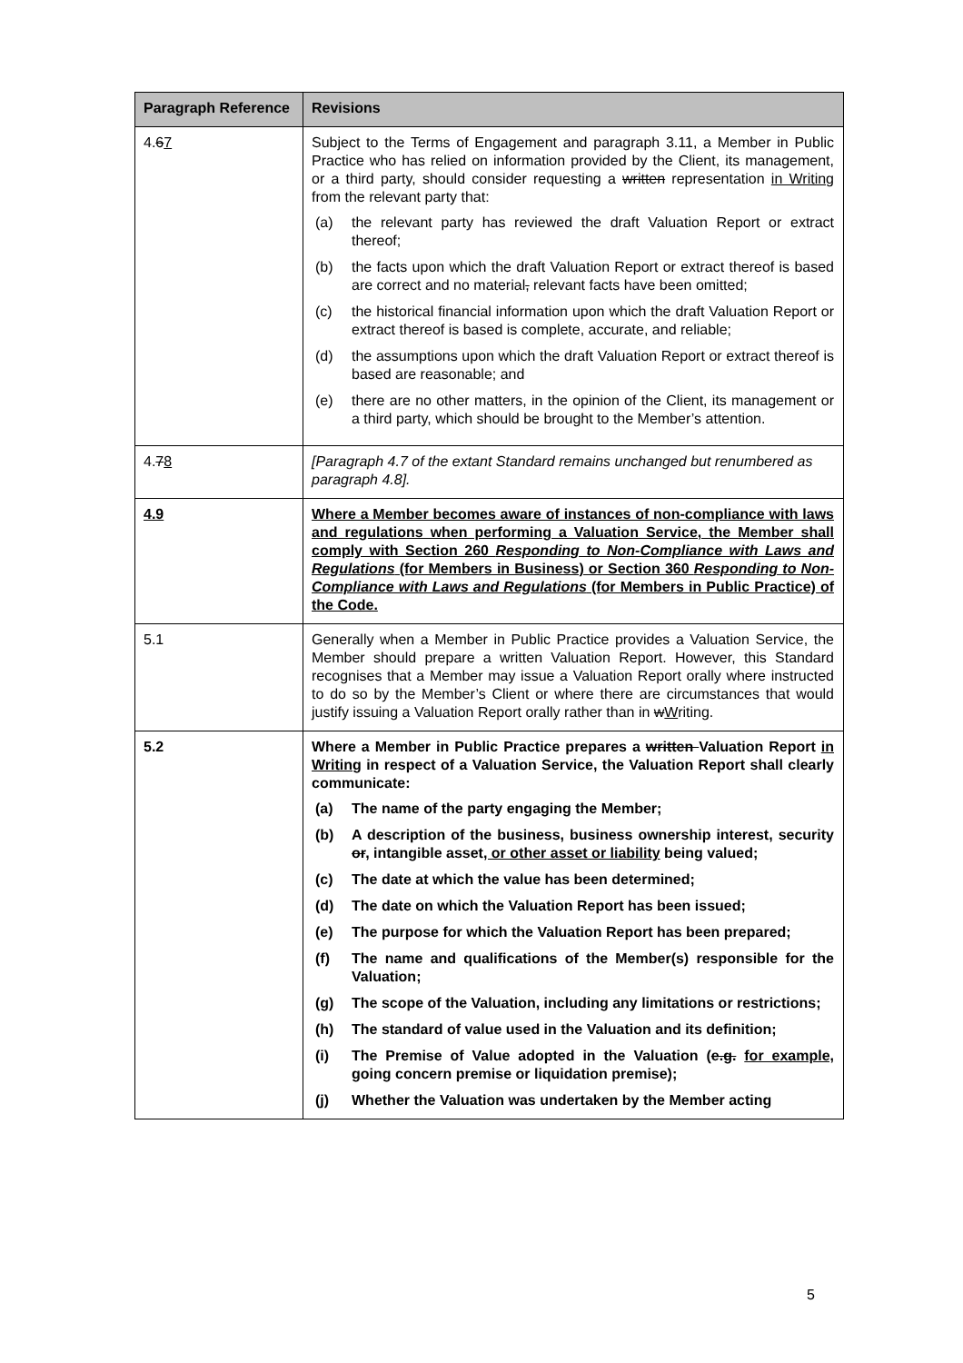| Paragraph Reference | Revisions |
| --- | --- |
| 4. 6 7 | Subject to the Terms of Engagement and paragraph 3.11, a Member in Public Practice who has relied on information provided by the Client, its management, or a third party, should consider requesting a written representation in Writing from the relevant party that: (a) the relevant party has reviewed the draft Valuation Report or extract thereof; (b) the facts upon which the draft Valuation Report or extract thereof is based are correct and no material , relevant facts have been omitted; (c) the historical financial information upon which the draft Valuation Report or extract thereof is based is complete, accurate, and reliable; (d) the assumptions upon which the draft Valuation Report or extract thereof is based are reasonable; and (e) there are no other matters, in the opinion of the Client, its management or a third party, which should be brought to the Member’s attention. |
| 4. 7 8 | [Paragraph 4.7 of the extant Standard remains unchanged but renumbered as paragraph 4.8]. |
| 4.9 | Where a Member becomes aware of instances of non-compliance with laws and regulations when performing a Valuation Service, the Member shall comply with Section 260 Responding to Non-Compliance with Laws and Regulations (for Members in Business) or Section 360 Responding to Non-Compliance with Laws and Regulations (for Members in Public Practice) of the Code. |
| 5.1 | Generally when a Member in Public Practice provides a Valuation Service, the Member should prepare a written Valuation Report. However, this Standard recognises that a Member may issue a Valuation Report orally where instructed to do so by the Member’s Client or where there are circumstances that would justify issuing a Valuation Report orally rather than in w W riting. |
| 5.2 | Where a Member in Public Practice prepares a written Valuation Report in Writing in respect of a Valuation Service, the Valuation Report shall clearly communicate: (a) The name of the party engaging the Member; (b) A description of the business, business ownership interest, security or , intangible asset , or other asset or liability being valued; (c) The date at which the value has been determined; (d) The date on which the Valuation Report has been issued; (e) The purpose for which the Valuation Report has been prepared; (f) The name and qualifications of the Member(s) responsible for the Valuation; (g) The scope of the Valuation, including any limitations or restrictions; (h) The standard of value used in the Valuation and its definition; (i) The Premise of Value adopted in the Valuation ( e.g. for example, going concern premise or liquidation premise); (j) Whether the Valuation was undertaken by the Member acting |
5